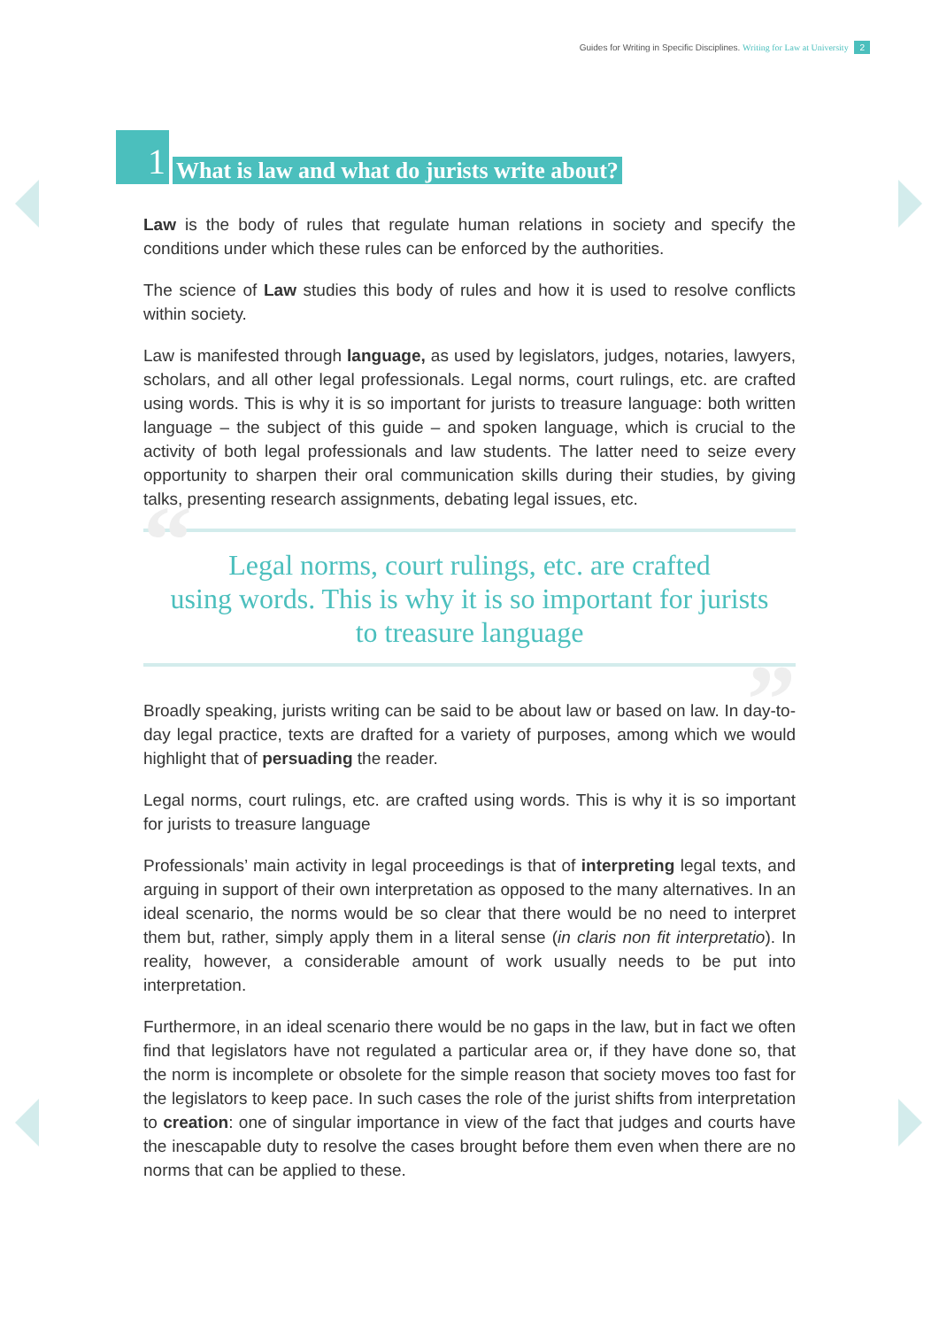Guides for Writing in Specific Disciplines. Writing for Law at University 2
1
What is law and what do jurists write about?
Law is the body of rules that regulate human relations in society and specify the conditions under which these rules can be enforced by the authorities.
The science of Law studies this body of rules and how it is used to resolve conflicts within society.
Law is manifested through language, as used by legislators, judges, notaries, lawyers, scholars, and all other legal professionals. Legal norms, court rulings, etc. are crafted using words. This is why it is so important for jurists to treasure language: both written language – the subject of this guide – and spoken language, which is crucial to the activity of both legal professionals and law students. The latter need to seize every opportunity to sharpen their oral communication skills during their studies, by giving talks, presenting research assignments, debating legal issues, etc.
“”
Legal norms, court rulings, etc. are crafted
using words. This is why it is so important for jurists
to treasure language
Broadly speaking, jurists writing can be said to be about law or based on law. In day-to-day legal practice, texts are drafted for a variety of purposes, among which we would highlight that of persuading the reader.
Legal norms, court rulings, etc. are crafted using words. This is why it is so important for jurists to treasure language
Professionals’ main activity in legal proceedings is that of interpreting legal texts, and arguing in support of their own interpretation as opposed to the many alternatives. In an ideal scenario, the norms would be so clear that there would be no need to interpret them but, rather, simply apply them in a literal sense (in claris non fit interpretatio). In reality, however, a considerable amount of work usually needs to be put into interpretation.
Furthermore, in an ideal scenario there would be no gaps in the law, but in fact we often find that legislators have not regulated a particular area or, if they have done so, that the norm is incomplete or obsolete for the simple reason that society moves too fast for the legislators to keep pace. In such cases the role of the jurist shifts from interpretation to creation: one of singular importance in view of the fact that judges and courts have the inescapable duty to resolve the cases brought before them even when there are no norms that can be applied to these.